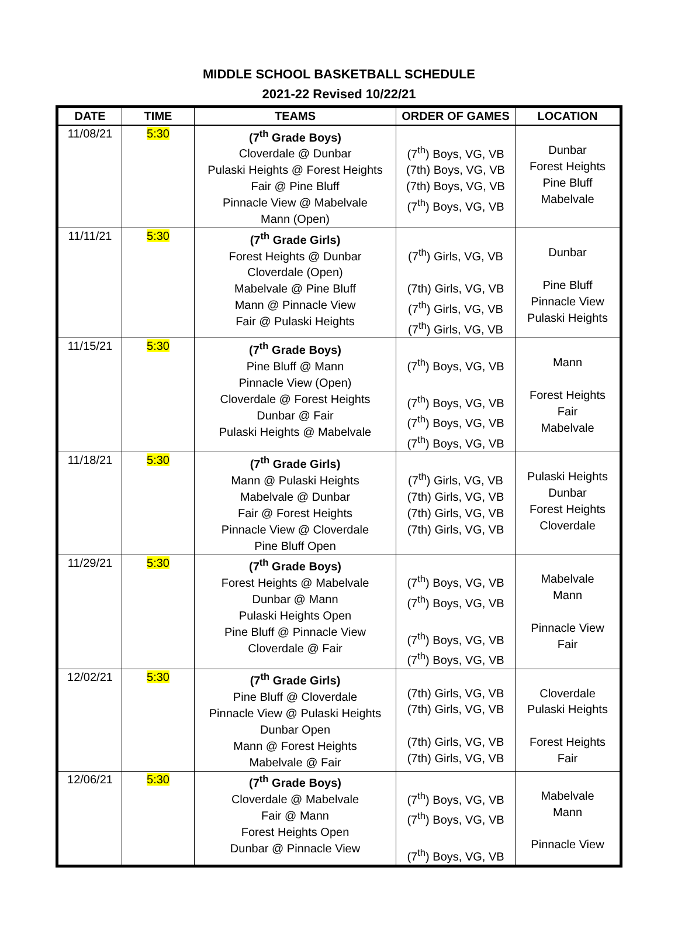MIDDLE SCHOOL BASKETBALL SCHEDULE
2021-22 Revised 10/22/21
| DATE | TIME | TEAMS | ORDER OF GAMES | LOCATION |
| --- | --- | --- | --- | --- |
| 11/08/21 | 5:30 | (7<sup>th</sup> Grade Boys) Cloverdale @ Dunbar Pulaski Heights @ Forest Heights Fair @ Pine Bluff Pinnacle View @ Mabelvale Mann (Open) | (7<sup>th</sup>) Boys, VG, VB (7th) Boys, VG, VB (7th) Boys, VG, VB (7<sup>th</sup>) Boys, VG, VB | Dunbar Forest Heights Pine Bluff Mabelvale |
| 11/11/21 | 5:30 | (7<sup>th</sup> Grade Girls) Forest Heights @ Dunbar Cloverdale (Open) Mabelvale @ Pine Bluff Mann @ Pinnacle View Fair @ Pulaski Heights | (7<sup>th</sup>) Girls, VG, VB (7th) Girls, VG, VB (7<sup>th</sup>) Girls, VG, VB (7<sup>th</sup>) Girls, VG, VB | Dunbar Pine Bluff Pinnacle View Pulaski Heights |
| 11/15/21 | 5:30 | (7<sup>th</sup> Grade Boys) Pine Bluff @ Mann Pinnacle View (Open) Cloverdale @ Forest Heights Dunbar @ Fair Pulaski Heights @ Mabelvale | (7<sup>th</sup>) Boys, VG, VB (7<sup>th</sup>) Boys, VG, VB (7<sup>th</sup>) Boys, VG, VB (7<sup>th</sup>) Boys, VG, VB | Mann Forest Heights Fair Mabelvale |
| 11/18/21 | 5:30 | (7<sup>th</sup> Grade Girls) Mann @ Pulaski Heights Mabelvale @ Dunbar Fair @ Forest Heights Pinnacle View @ Cloverdale Pine Bluff Open | (7<sup>th</sup>) Girls, VG, VB (7th) Girls, VG, VB (7th) Girls, VG, VB (7th) Girls, VG, VB | Pulaski Heights Dunbar Forest Heights Cloverdale |
| 11/29/21 | 5:30 | (7<sup>th</sup> Grade Boys) Forest Heights @ Mabelvale Dunbar @ Mann Pulaski Heights Open Pine Bluff @ Pinnacle View Cloverdale @ Fair | (7<sup>th</sup>) Boys, VG, VB (7<sup>th</sup>) Boys, VG, VB (7<sup>th</sup>) Boys, VG, VB (7<sup>th</sup>) Boys, VG, VB | Mabelvale Mann Pinnacle View Fair |
| 12/02/21 | 5:30 | (7<sup>th</sup> Grade Girls) Pine Bluff @ Cloverdale Pinnacle View @ Pulaski Heights Dunbar Open Mann @ Forest Heights Mabelvale @ Fair | (7th) Girls, VG, VB (7th) Girls, VG, VB (7th) Girls, VG, VB (7th) Girls, VG, VB | Cloverdale Pulaski Heights Forest Heights Fair |
| 12/06/21 | 5:30 | (7<sup>th</sup> Grade Boys) Cloverdale @ Mabelvale Fair @ Mann Forest Heights Open Dunbar @ Pinnacle View | (7<sup>th</sup>) Boys, VG, VB (7<sup>th</sup>) Boys, VG, VB (7<sup>th</sup>) Boys, VG, VB | Mabelvale Mann Pinnacle View |